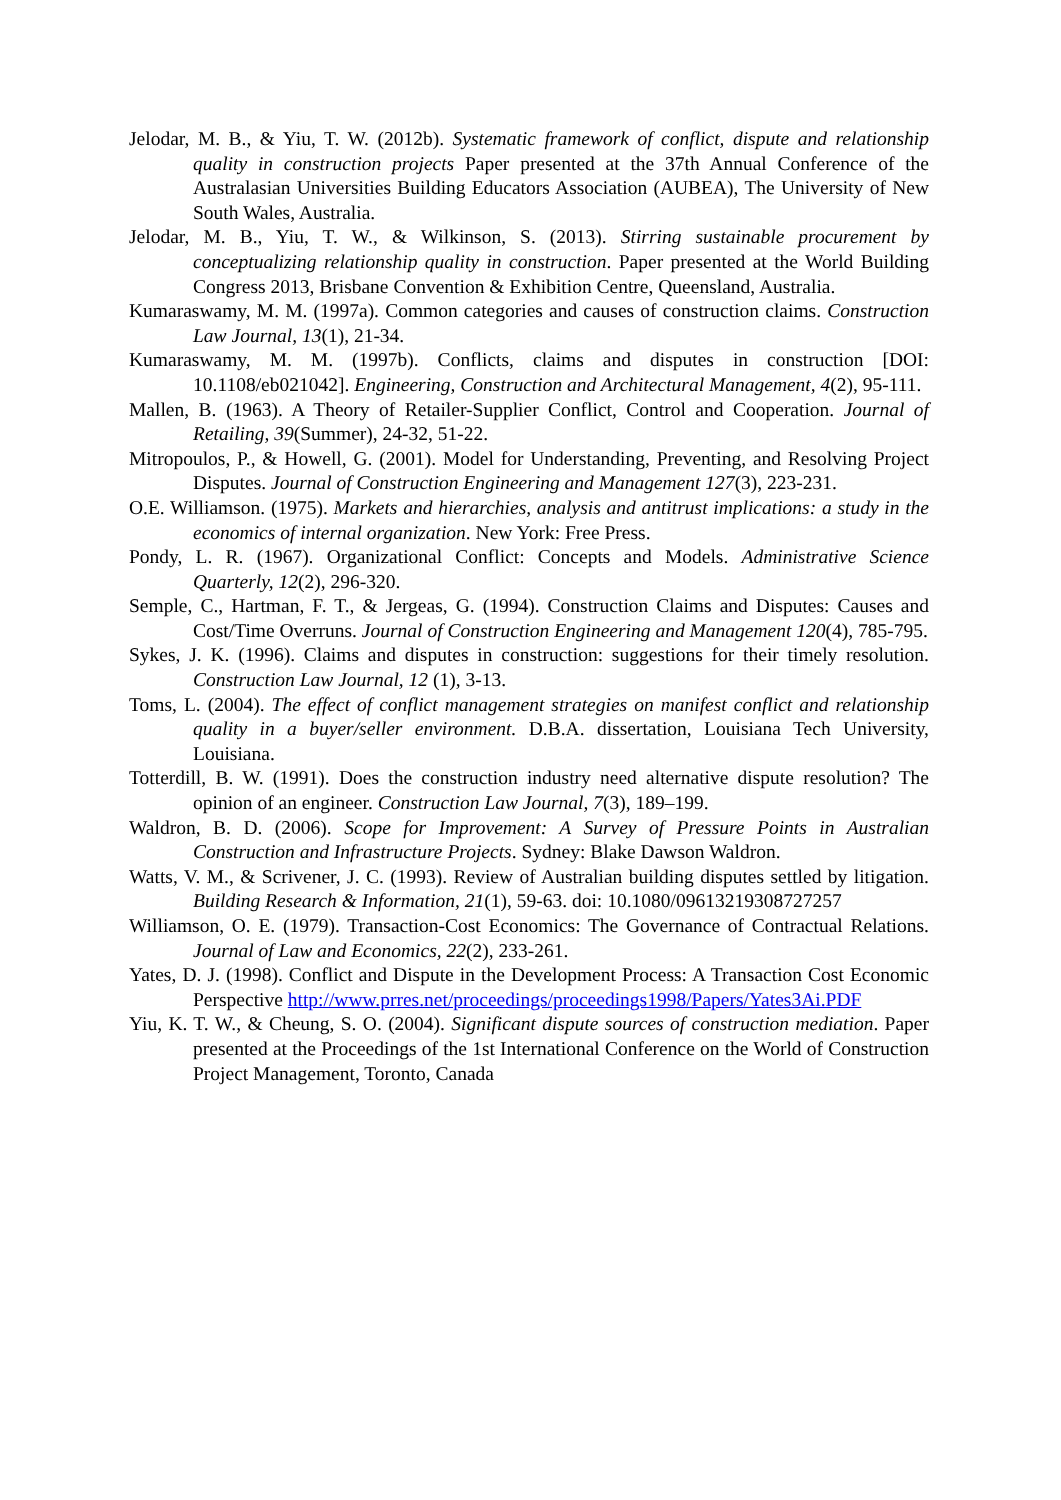Jelodar, M. B., & Yiu, T. W. (2012b). Systematic framework of conflict, dispute and relationship quality in construction projects Paper presented at the 37th Annual Conference of the Australasian Universities Building Educators Association (AUBEA), The University of New South Wales, Australia.
Jelodar, M. B., Yiu, T. W., & Wilkinson, S. (2013). Stirring sustainable procurement by conceptualizing relationship quality in construction. Paper presented at the World Building Congress 2013, Brisbane Convention & Exhibition Centre, Queensland, Australia.
Kumaraswamy, M. M. (1997a). Common categories and causes of construction claims. Construction Law Journal, 13(1), 21-34.
Kumaraswamy, M. M. (1997b). Conflicts, claims and disputes in construction [DOI: 10.1108/eb021042]. Engineering, Construction and Architectural Management, 4(2), 95-111.
Mallen, B. (1963). A Theory of Retailer-Supplier Conflict, Control and Cooperation. Journal of Retailing, 39(Summer), 24-32, 51-22.
Mitropoulos, P., & Howell, G. (2001). Model for Understanding, Preventing, and Resolving Project Disputes. Journal of Construction Engineering and Management 127(3), 223-231.
O.E. Williamson. (1975). Markets and hierarchies, analysis and antitrust implications: a study in the economics of internal organization. New York: Free Press.
Pondy, L. R. (1967). Organizational Conflict: Concepts and Models. Administrative Science Quarterly, 12(2), 296-320.
Semple, C., Hartman, F. T., & Jergeas, G. (1994). Construction Claims and Disputes: Causes and Cost/Time Overruns. Journal of Construction Engineering and Management 120(4), 785-795.
Sykes, J. K. (1996). Claims and disputes in construction: suggestions for their timely resolution. Construction Law Journal, 12 (1), 3-13.
Toms, L. (2004). The effect of conflict management strategies on manifest conflict and relationship quality in a buyer/seller environment. D.B.A. dissertation, Louisiana Tech University, Louisiana.
Totterdill, B. W. (1991). Does the construction industry need alternative dispute resolution? The opinion of an engineer. Construction Law Journal, 7(3), 189–199.
Waldron, B. D. (2006). Scope for Improvement: A Survey of Pressure Points in Australian Construction and Infrastructure Projects. Sydney: Blake Dawson Waldron.
Watts, V. M., & Scrivener, J. C. (1993). Review of Australian building disputes settled by litigation. Building Research & Information, 21(1), 59-63. doi: 10.1080/09613219308727257
Williamson, O. E. (1979). Transaction-Cost Economics: The Governance of Contractual Relations. Journal of Law and Economics, 22(2), 233-261.
Yates, D. J. (1998). Conflict and Dispute in the Development Process: A Transaction Cost Economic Perspective http://www.prres.net/proceedings/proceedings1998/Papers/Yates3Ai.PDF
Yiu, K. T. W., & Cheung, S. O. (2004). Significant dispute sources of construction mediation. Paper presented at the Proceedings of the 1st International Conference on the World of Construction Project Management, Toronto, Canada